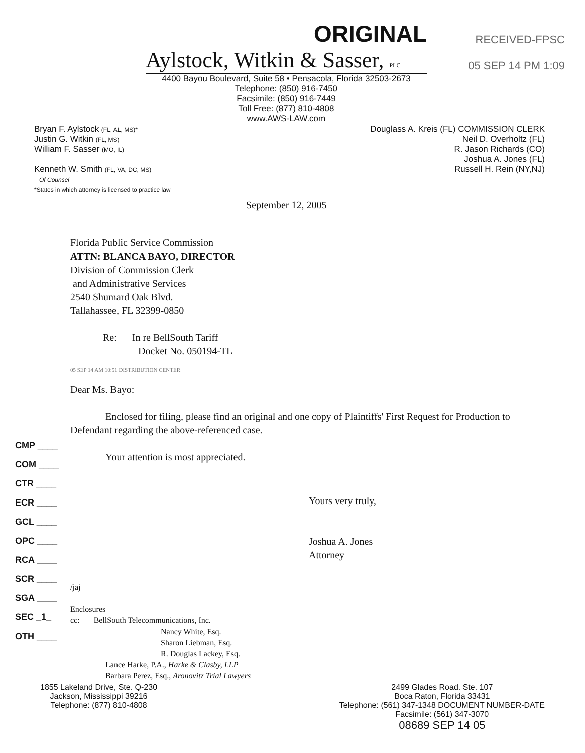ORIGINAL
Aylstock, Witkin & Sasser, PLC
RECEIVED-FPSC
05 SEP 14 PM 1:09
4400 Bayou Boulevard, Suite 58 • Pensacola, Florida 32503-2673
Telephone: (850) 916-7450
Facsimile: (850) 916-7449
Toll Free: (877) 810-4808
www.AWS-LAW.com
Bryan F. Aylstock (FL, AL, MS)*
Justin G. Witkin (FL, MS)
William F. Sasser (MO, IL)
Kenneth W. Smith (FL, VA, DC, MS)
Of Counsel
*States in which attorney is licensed to practice law
Douglass A. Kreis (FL) COMMISSION CLERK
Neil D. Overholtz (FL)
R. Jason Richards (CO)
Joshua A. Jones (FL)
Russell H. Rein (NY,NJ)
September 12, 2005
Florida Public Service Commission
ATTN: BLANCA BAYO, DIRECTOR
Division of Commission Clerk
and Administrative Services
2540 Shumard Oak Blvd.
Tallahassee, FL 32399-0850
Re: In re BellSouth Tariff
Docket No. 050194-TL
05 SEP 14 AM 10:51 DISTRIBUTION CENTER
Dear Ms. Bayo:
Enclosed for filing, please find an original and one copy of Plaintiffs' First Request for Production to Defendant regarding the above-referenced case.
Your attention is most appreciated.
Yours very truly,
Joshua A. Jones
Attorney
/jaj
Enclosures
cc: BellSouth Telecommunications, Inc.
Nancy White, Esq.
Sharon Liebman, Esq.
R. Douglas Lackey, Esq.
Lance Harke, P.A., Harke & Clasby, LLP
Barbara Perez, Esq., Aronovitz Trial Lawyers
CMP ____
COM ____
CTR ____
ECR ____
GCL ____
OPC ____
RCA ____
SCR ____
SGA ____
SEC _1_
OTH ____
1855 Lakeland Drive, Ste. Q-230
Jackson, Mississippi 39216
Telephone: (877) 810-4808
2499 Glades Road. Ste. 107
Boca Raton, Florida 33431
Telephone: (561) 347-1348 DOCUMENT NUMBER-DATE
Facsimile: (561) 347-3070
08689 SEP 14 05